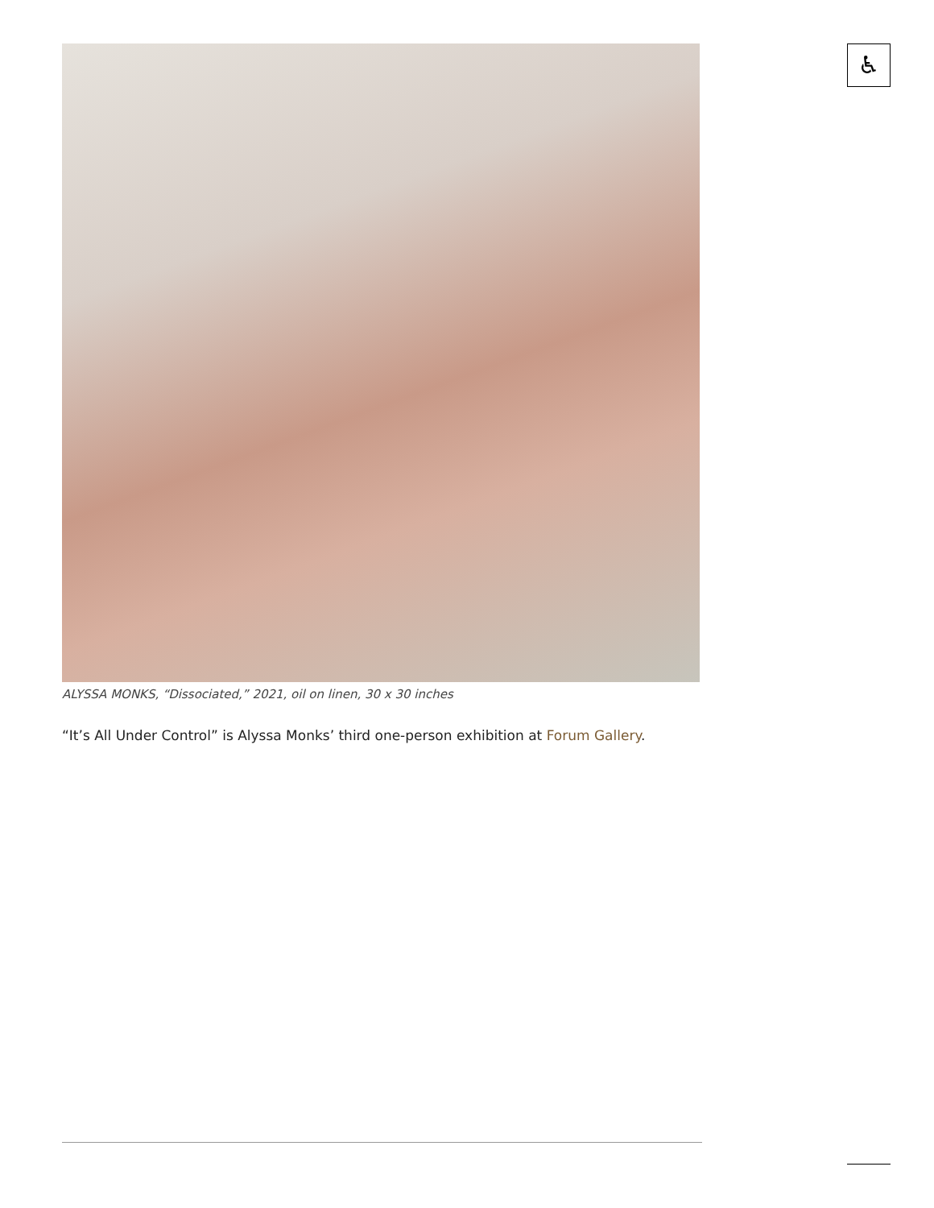♿
ALYSSA MONKS, “Dissociated,” 2021, oil on linen, 30 x 30 inches
“It’s All Under Control” is Alyssa Monks’ third one-person exhibition at Forum Gallery.